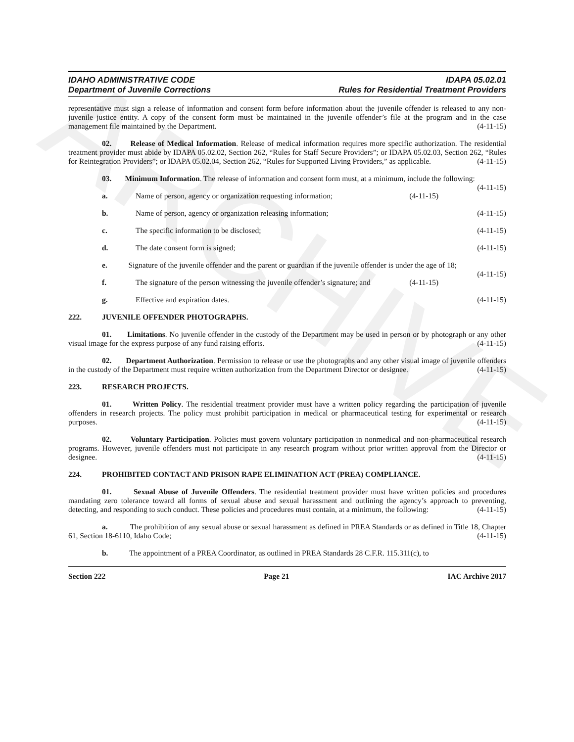ARCHIVE
IDAHO ADMINISTRATIVE CODE IDAPA 05.02.01
Department of Juvenile Corrections Rules for Residential Treatment Providers
representative must sign a release of information and consent form before information about the juvenile offender is released to any non-juvenile justice entity. A copy of the consent form must be maintained in the juvenile offender’s file at the program and in the case management file maintained by the Department. (4-11-15)
02. Release of Medical Information. Release of medical information requires more specific authorization. The residential treatment provider must abide by IDAPA 05.02.02, Section 262, “Rules for Staff Secure Providers”; or IDAPA 05.02.03, Section 262, “Rules for Reintegration Providers”; or IDAPA 05.02.04, Section 262, “Rules for Supported Living Providers,” as applicable. (4-11-15)
03. Minimum Information. The release of information and consent form must, at a minimum, include the following: (4-11-15)
a. Name of person, agency or organization requesting information; (4-11-15)
b. Name of person, agency or organization releasing information; (4-11-15)
c. The specific information to be disclosed; (4-11-15)
d. The date consent form is signed; (4-11-15)
e. Signature of the juvenile offender and the parent or guardian if the juvenile offender is under the age of 18; (4-11-15)
f. The signature of the person witnessing the juvenile offender’s signature; and (4-11-15)
g. Effective and expiration dates. (4-11-15)
222. JUVENILE OFFENDER PHOTOGRAPHS.
01. Limitations. No juvenile offender in the custody of the Department may be used in person or by photograph or any other visual image for the express purpose of any fund raising efforts. (4-11-15)
02. Department Authorization. Permission to release or use the photographs and any other visual image of juvenile offenders in the custody of the Department must require written authorization from the Department Director or designee. (4-11-15)
223. RESEARCH PROJECTS.
01. Written Policy. The residential treatment provider must have a written policy regarding the participation of juvenile offenders in research projects. The policy must prohibit participation in medical or pharmaceutical testing for experimental or research purposes. (4-11-15)
02. Voluntary Participation. Policies must govern voluntary participation in nonmedical and non-pharmaceutical research programs. However, juvenile offenders must not participate in any research program without prior written approval from the Director or designee. (4-11-15)
224. PROHIBITED CONTACT AND PRISON RAPE ELIMINATION ACT (PREA) COMPLIANCE.
01. Sexual Abuse of Juvenile Offenders. The residential treatment provider must have written policies and procedures mandating zero tolerance toward all forms of sexual abuse and sexual harassment and outlining the agency’s approach to preventing, detecting, and responding to such conduct. These policies and procedures must contain, at a minimum, the following: (4-11-15)
a. The prohibition of any sexual abuse or sexual harassment as defined in PREA Standards or as defined in Title 18, Chapter 61, Section 18-6110, Idaho Code; (4-11-15)
b. The appointment of a PREA Coordinator, as outlined in PREA Standards 28 C.F.R. 115.311(c), to
Section 222 Page 21 IAC Archive 2017